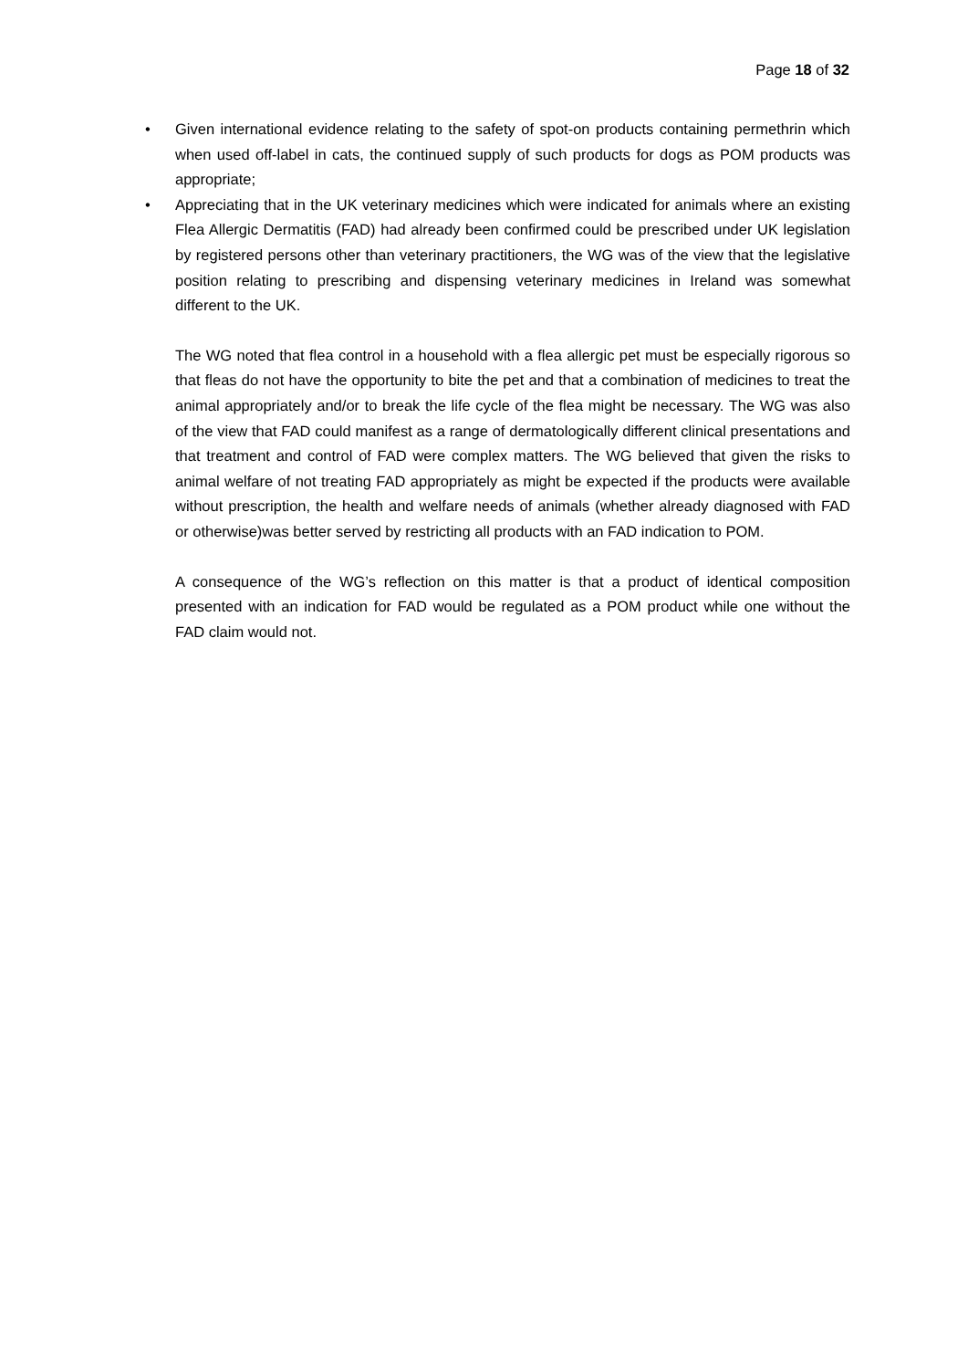Page 18 of 32
• Given international evidence relating to the safety of spot-on products containing permethrin which when used off-label in cats, the continued supply of such products for dogs as POM products was appropriate;
• Appreciating that in the UK veterinary medicines which were indicated for animals where an existing Flea Allergic Dermatitis (FAD) had already been confirmed could be prescribed under UK legislation by registered persons other than veterinary practitioners, the WG was of the view that the legislative position relating to prescribing and dispensing veterinary medicines in Ireland was somewhat different to the UK.
The WG noted that flea control in a household with a flea allergic pet must be especially rigorous so that fleas do not have the opportunity to bite the pet and that a combination of medicines to treat the animal appropriately and/or to break the life cycle of the flea might be necessary. The WG was also of the view that FAD could manifest as a range of dermatologically different clinical presentations and that treatment and control of FAD were complex matters. The WG believed that given the risks to animal welfare of not treating FAD appropriately as might be expected if the products were available without prescription, the health and welfare needs of animals (whether already diagnosed with FAD or otherwise)was better served by restricting all products with an FAD indication to POM.
A consequence of the WG’s reflection on this matter is that a product of identical composition presented with an indication for FAD would be regulated as a POM product while one without the FAD claim would not.